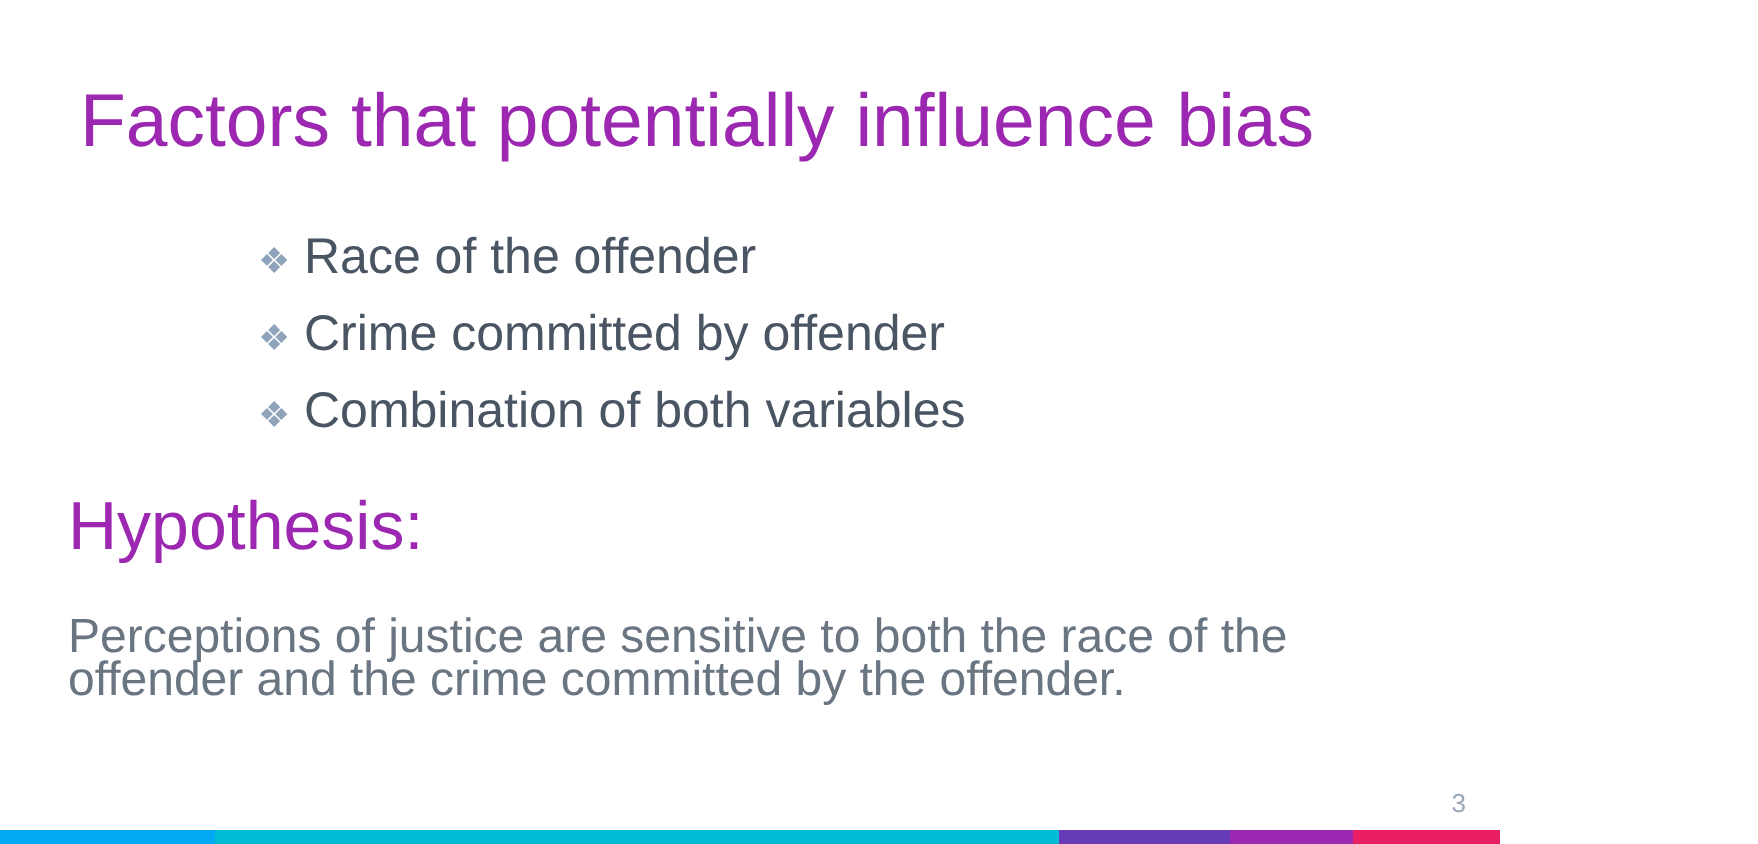Factors that potentially influence bias
❖ Race of the offender
❖ Crime committed by offender
❖ Combination of both variables
Hypothesis:
Perceptions of justice are sensitive to both the race of the offender and the crime committed by the offender.
3